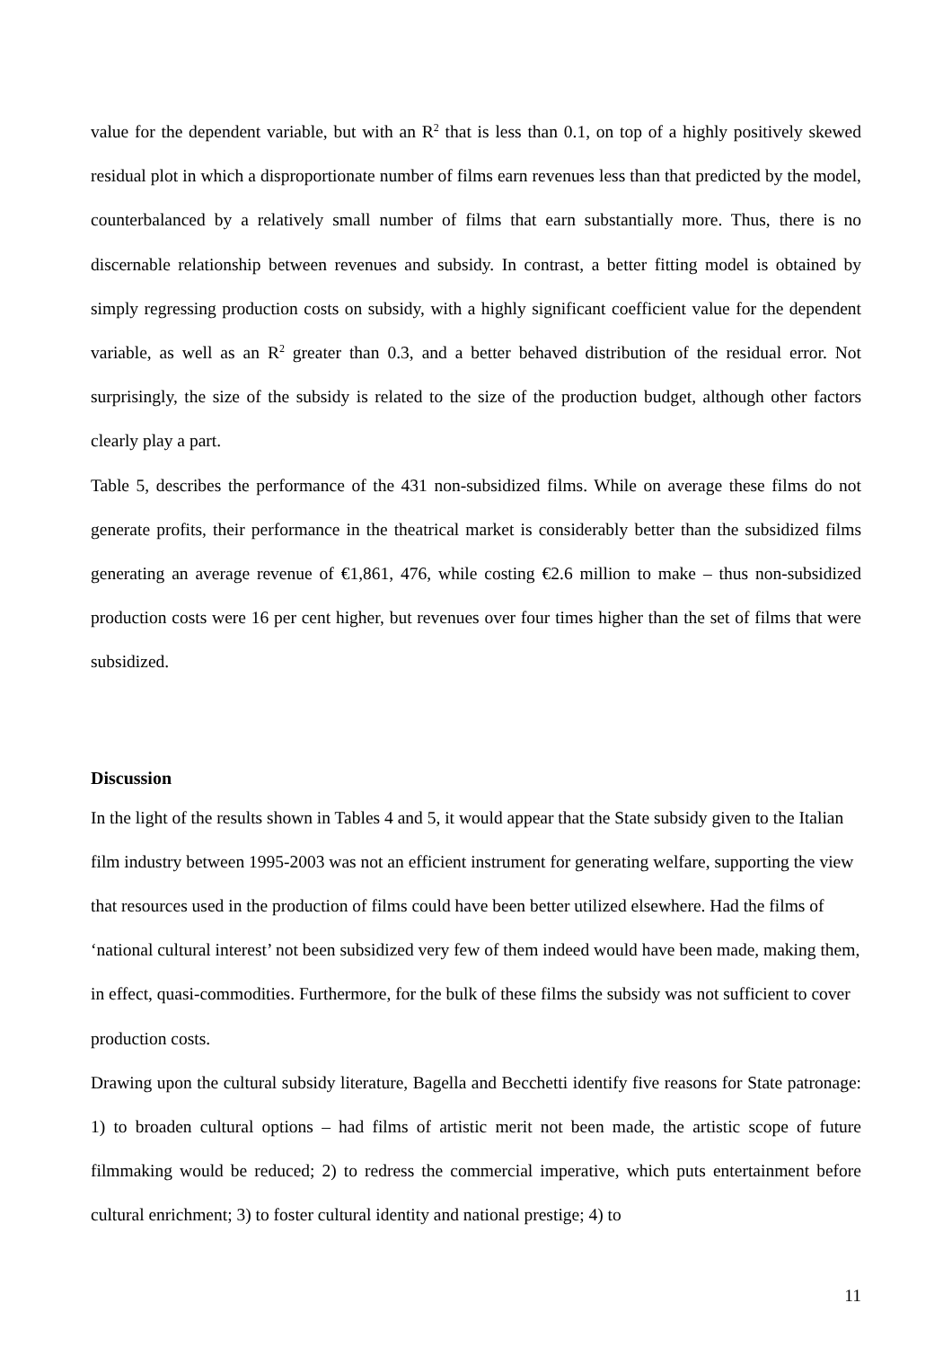value for the dependent variable, but with an R<sup>2</sup> that is less than 0.1, on top of a highly positively skewed residual plot in which a disproportionate number of films earn revenues less than that predicted by the model, counterbalanced by a relatively small number of films that earn substantially more. Thus, there is no discernable relationship between revenues and subsidy. In contrast, a better fitting model is obtained by simply regressing production costs on subsidy, with a highly significant coefficient value for the dependent variable, as well as an R<sup>2</sup> greater than 0.3, and a better behaved distribution of the residual error. Not surprisingly, the size of the subsidy is related to the size of the production budget, although other factors clearly play a part.
Table 5, describes the performance of the 431 non-subsidized films. While on average these films do not generate profits, their performance in the theatrical market is considerably better than the subsidized films generating an average revenue of €1,861, 476, while costing €2.6 million to make – thus non-subsidized production costs were 16 per cent higher, but revenues over four times higher than the set of films that were subsidized.
Discussion
In the light of the results shown in Tables 4 and 5, it would appear that the State subsidy given to the Italian film industry between 1995-2003 was not an efficient instrument for generating welfare, supporting the view that resources used in the production of films could have been better utilized elsewhere. Had the films of ‘national cultural interest’ not been subsidized very few of them indeed would have been made, making them, in effect, quasi-commodities. Furthermore, for the bulk of these films the subsidy was not sufficient to cover production costs.
Drawing upon the cultural subsidy literature, Bagella and Becchetti identify five reasons for State patronage: 1) to broaden cultural options – had films of artistic merit not been made, the artistic scope of future filmmaking would be reduced; 2) to redress the commercial imperative, which puts entertainment before cultural enrichment; 3) to foster cultural identity and national prestige; 4) to
11